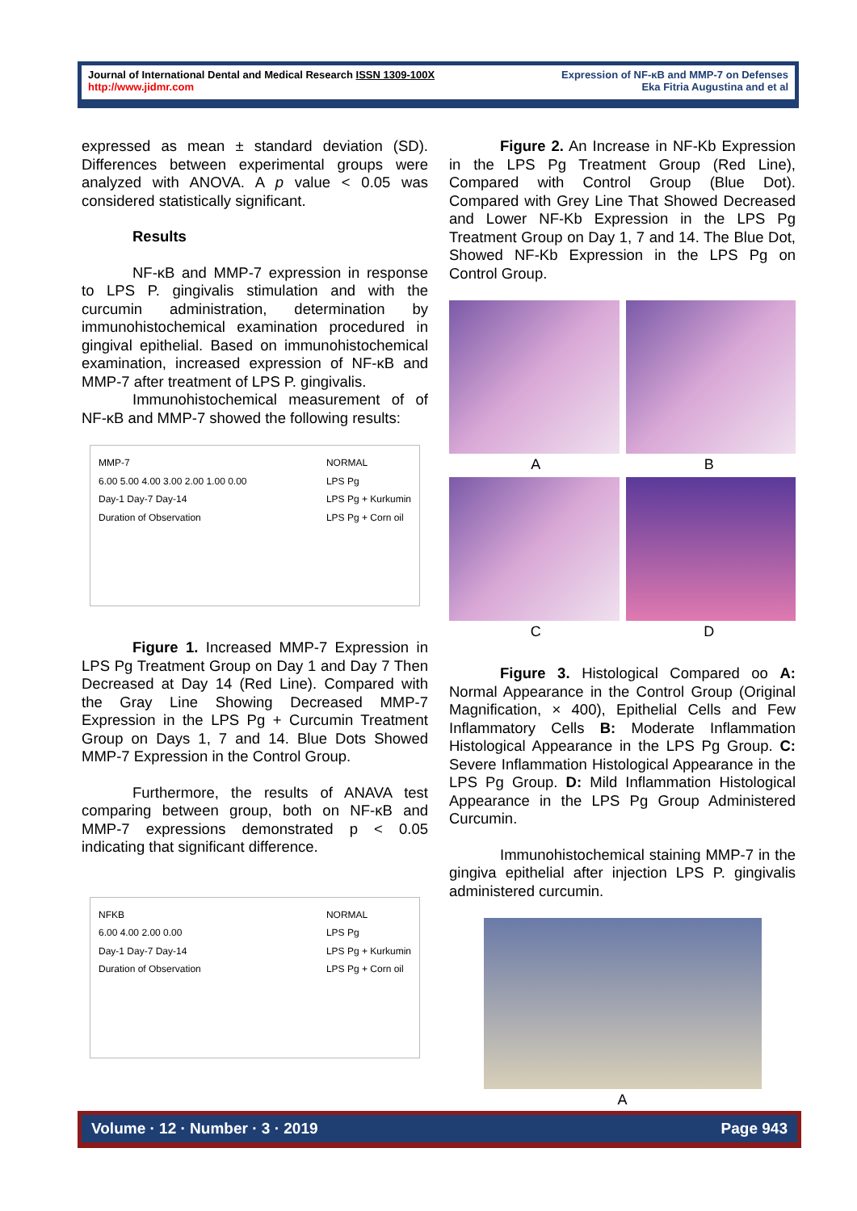Journal of International Dental and Medical Research ISSN 1309-100X
http://www.jidmr.com
Expression of NF-κB and MMP-7 on Defenses
Eka Fitria Augustina and et al
expressed as mean ± standard deviation (SD). Differences between experimental groups were analyzed with ANOVA. A p value < 0.05 was considered statistically significant.
Results
NF-κB and MMP-7 expression in response to LPS P. gingivalis stimulation and with the curcumin administration, determination by immunohistochemical examination procedured in gingival epithelial. Based on immunohistochemical examination, increased expression of NF-κB and MMP-7 after treatment of LPS P. gingivalis.
Immunohistochemical measurement of of NF-κB and MMP-7 showed the following results:
MMP-7
6.00 5.00 4.00 3.00 2.00 1.00 0.00
Day-1 Day-7 Day-14
Duration of Observation
NORMAL
LPS Pg
LPS Pg + Kurkumin
LPS Pg + Corn oil
Figure 1. Increased MMP-7 Expression in LPS Pg Treatment Group on Day 1 and Day 7 Then Decreased at Day 14 (Red Line). Compared with the Gray Line Showing Decreased MMP-7 Expression in the LPS Pg + Curcumin Treatment Group on Days 1, 7 and 14. Blue Dots Showed MMP-7 Expression in the Control Group.
Furthermore, the results of ANAVA test comparing between group, both on NF-κB and MMP-7 expressions demonstrated p < 0.05 indicating that significant difference.
NFKB
6.00 4.00 2.00 0.00
Day-1 Day-7 Day-14
Duration of Observation
NORMAL
LPS Pg
LPS Pg + Kurkumin
LPS Pg + Corn oil
Figure 2. An Increase in NF-Kb Expression in the LPS Pg Treatment Group (Red Line), Compared with Control Group (Blue Dot). Compared with Grey Line That Showed Decreased and Lower NF-Kb Expression in the LPS Pg Treatment Group on Day 1, 7 and 14. The Blue Dot, Showed NF-Kb Expression in the LPS Pg on Control Group.
A B
C D
Figure 3. Histological Compared oo A: Normal Appearance in the Control Group (Original Magnification, × 400), Epithelial Cells and Few Inflammatory Cells B: Moderate Inflammation Histological Appearance in the LPS Pg Group. C: Severe Inflammation Histological Appearance in the LPS Pg Group. D: Mild Inflammation Histological Appearance in the LPS Pg Group Administered Curcumin.
Immunohistochemical staining MMP-7 in the gingiva epithelial after injection LPS P. gingivalis administered curcumin.
A
Volume · 12 · Number · 3 · 2019 Page 943